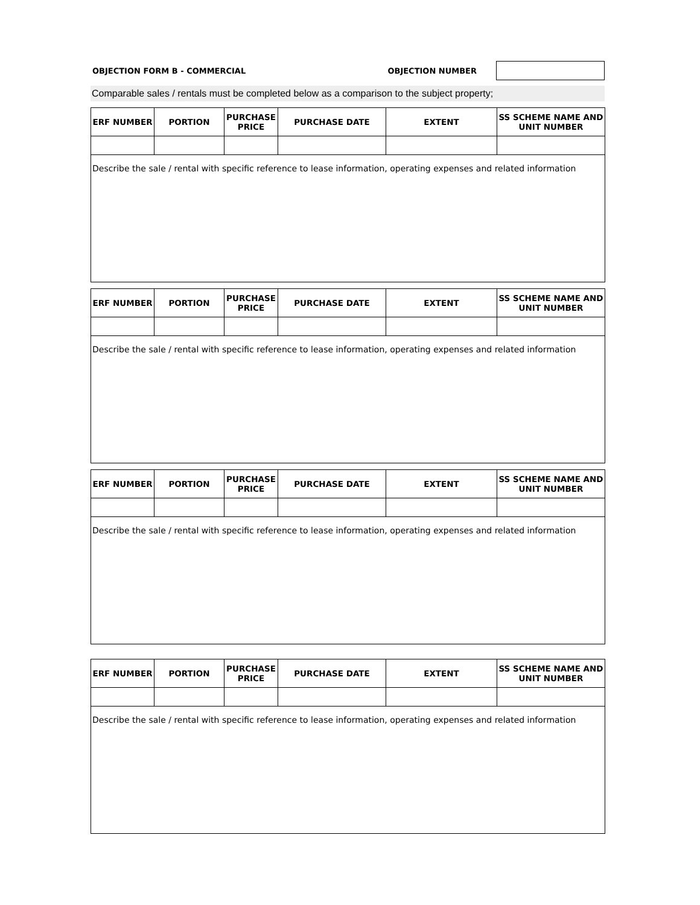OBJECTION FORM B - COMMERCIAL OBJECTION NUMBER
Comparable sales / rentals must be completed below as a comparison to the subject property;
| ERF NUMBER | PORTION | PURCHASE PRICE | PURCHASE DATE | EXTENT | SS SCHEME NAME AND UNIT NUMBER |
| --- | --- | --- | --- | --- | --- |
| Describe the sale / rental with specific reference to lease information, operating expenses and related information | | | | | |
| ERF NUMBER | PORTION | PURCHASE PRICE | PURCHASE DATE | EXTENT | SS SCHEME NAME AND UNIT NUMBER |
| --- | --- | --- | --- | --- | --- |
| Describe the sale / rental with specific reference to lease information, operating expenses and related information | | | | | |
| ERF NUMBER | PORTION | PURCHASE PRICE | PURCHASE DATE | EXTENT | SS SCHEME NAME AND UNIT NUMBER |
| --- | --- | --- | --- | --- | --- |
| Describe the sale / rental with specific reference to lease information, operating expenses and related information | | | | | |
| ERF NUMBER | PORTION | PURCHASE PRICE | PURCHASE DATE | EXTENT | SS SCHEME NAME AND UNIT NUMBER |
| --- | --- | --- | --- | --- | --- |
| Describe the sale / rental with specific reference to lease information, operating expenses and related information | | | | | |